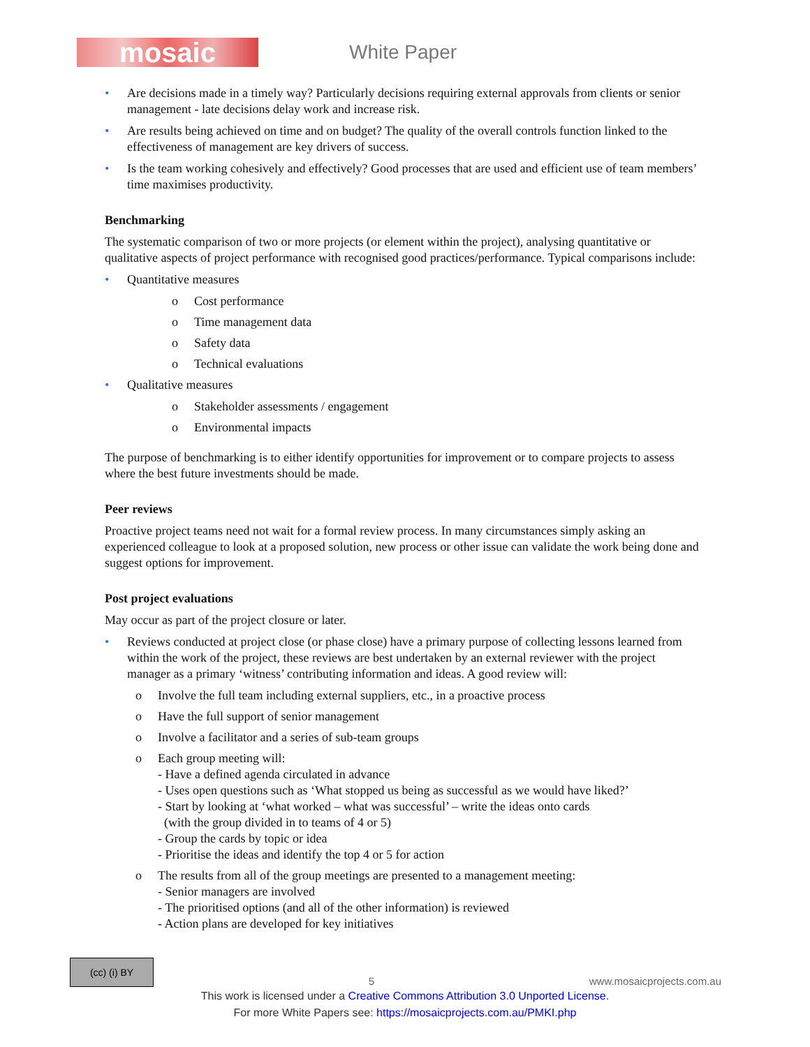mosaic
White Paper
• Are decisions made in a timely way? Particularly decisions requiring external approvals from clients or senior management - late decisions delay work and increase risk.
• Are results being achieved on time and on budget? The quality of the overall controls function linked to the effectiveness of management are key drivers of success.
• Is the team working cohesively and effectively? Good processes that are used and efficient use of team members’ time maximises productivity.
Benchmarking
The systematic comparison of two or more projects (or element within the project), analysing quantitative or qualitative aspects of project performance with recognised good practices/performance. Typical comparisons include:
• Quantitative measures
o Cost performance
o Time management data
o Safety data
o Technical evaluations
• Qualitative measures
o Stakeholder assessments / engagement
o Environmental impacts
The purpose of benchmarking is to either identify opportunities for improvement or to compare projects to assess where the best future investments should be made.
Peer reviews
Proactive project teams need not wait for a formal review process. In many circumstances simply asking an experienced colleague to look at a proposed solution, new process or other issue can validate the work being done and suggest options for improvement.
Post project evaluations
May occur as part of the project closure or later.
• Reviews conducted at project close (or phase close) have a primary purpose of collecting lessons learned from within the work of the project, these reviews are best undertaken by an external reviewer with the project manager as a primary ‘witness’ contributing information and ideas. A good review will:
o Involve the full team including external suppliers, etc., in a proactive process
o Have the full support of senior management
o Involve a facilitator and a series of sub-team groups
o Each group meeting will:
- Have a defined agenda circulated in advance
- Uses open questions such as ‘What stopped us being as successful as we would have liked?’
- Start by looking at ‘what worked – what was successful’ – write the ideas onto cards
(with the group divided in to teams of 4 or 5)
- Group the cards by topic or idea
- Prioritise the ideas and identify the top 4 or 5 for action
o The results from all of the group meetings are presented to a management meeting:
- Senior managers are involved
- The prioritised options (and all of the other information) is reviewed
- Action plans are developed for key initiatives
(cc) (i) BY
5
www.mosaicprojects.com.au
This work is licensed under a Creative Commons Attribution 3.0 Unported License.
For more White Papers see: https://mosaicprojects.com.au/PMKI.php